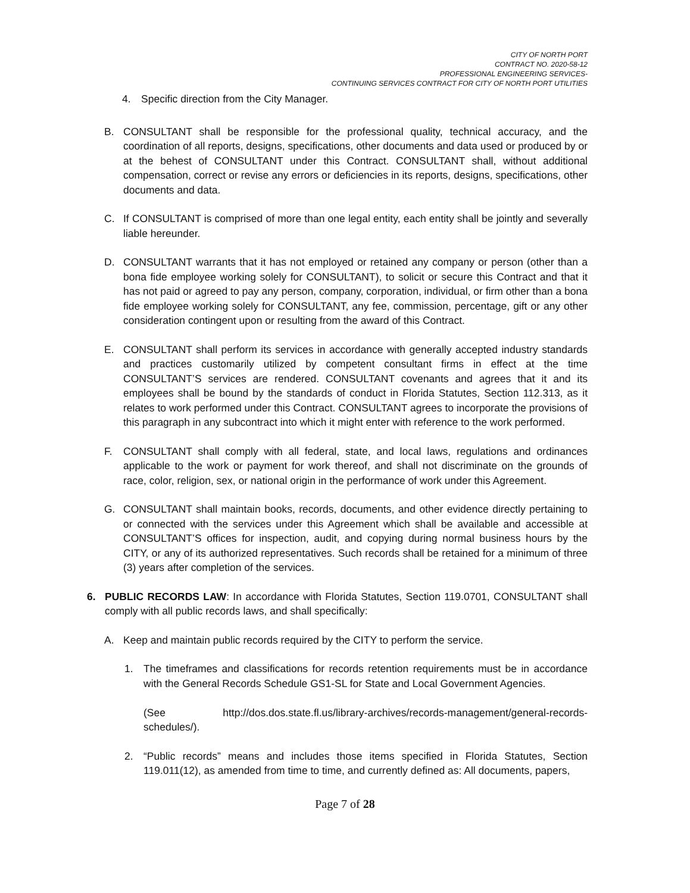CITY OF NORTH PORT
CONTRACT NO. 2020-58-12
PROFESSIONAL ENGINEERING SERVICES-
CONTINUING SERVICES CONTRACT FOR CITY OF NORTH PORT UTILITIES
4. Specific direction from the City Manager.
B. CONSULTANT shall be responsible for the professional quality, technical accuracy, and the coordination of all reports, designs, specifications, other documents and data used or produced by or at the behest of CONSULTANT under this Contract. CONSULTANT shall, without additional compensation, correct or revise any errors or deficiencies in its reports, designs, specifications, other documents and data.
C. If CONSULTANT is comprised of more than one legal entity, each entity shall be jointly and severally liable hereunder.
D. CONSULTANT warrants that it has not employed or retained any company or person (other than a bona fide employee working solely for CONSULTANT), to solicit or secure this Contract and that it has not paid or agreed to pay any person, company, corporation, individual, or firm other than a bona fide employee working solely for CONSULTANT, any fee, commission, percentage, gift or any other consideration contingent upon or resulting from the award of this Contract.
E. CONSULTANT shall perform its services in accordance with generally accepted industry standards and practices customarily utilized by competent consultant firms in effect at the time CONSULTANT’S services are rendered. CONSULTANT covenants and agrees that it and its employees shall be bound by the standards of conduct in Florida Statutes, Section 112.313, as it relates to work performed under this Contract. CONSULTANT agrees to incorporate the provisions of this paragraph in any subcontract into which it might enter with reference to the work performed.
F. CONSULTANT shall comply with all federal, state, and local laws, regulations and ordinances applicable to the work or payment for work thereof, and shall not discriminate on the grounds of race, color, religion, sex, or national origin in the performance of work under this Agreement.
G. CONSULTANT shall maintain books, records, documents, and other evidence directly pertaining to or connected with the services under this Agreement which shall be available and accessible at CONSULTANT’S offices for inspection, audit, and copying during normal business hours by the CITY, or any of its authorized representatives. Such records shall be retained for a minimum of three (3) years after completion of the services.
6. PUBLIC RECORDS LAW: In accordance with Florida Statutes, Section 119.0701, CONSULTANT shall comply with all public records laws, and shall specifically:
A. Keep and maintain public records required by the CITY to perform the service.
1. The timeframes and classifications for records retention requirements must be in accordance with the General Records Schedule GS1-SL for State and Local Government Agencies.
(See http://dos.dos.state.fl.us/library-archives/records-management/general-records-schedules/).
2. “Public records” means and includes those items specified in Florida Statutes, Section 119.011(12), as amended from time to time, and currently defined as: All documents, papers,
Page 7 of 28